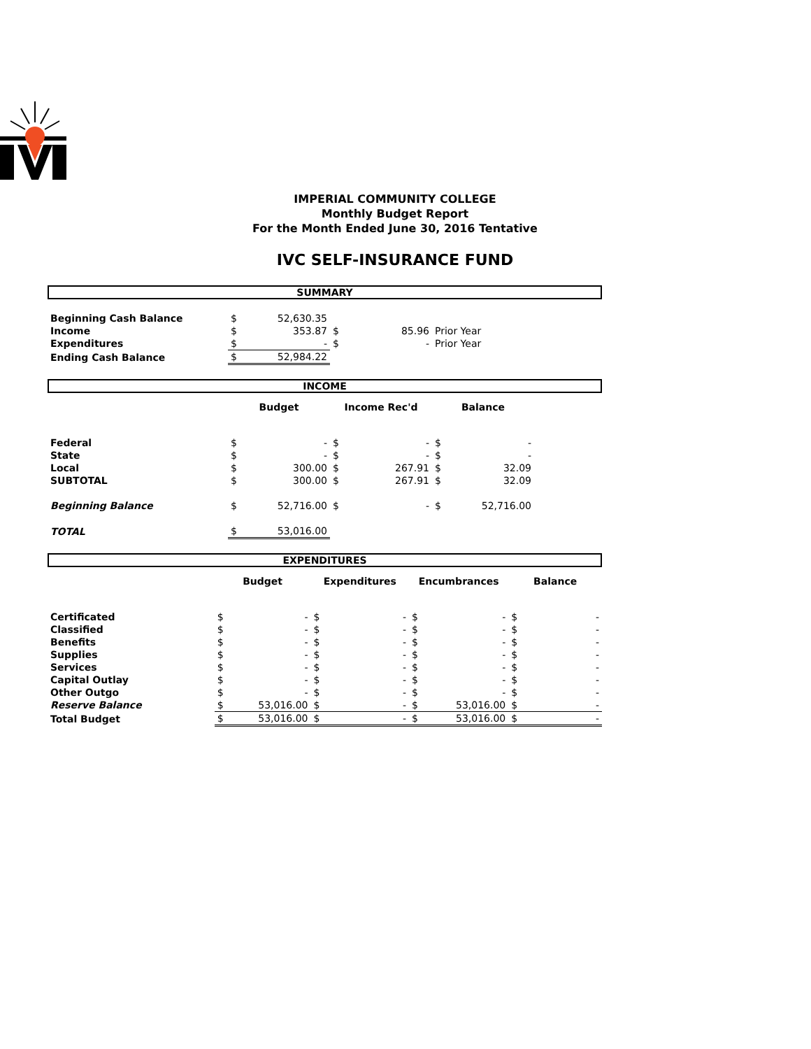IMPERIAL COMMUNITY COLLEGE
Monthly Budget Report
For the Month Ended June 30, 2016 Tentative
IVC SELF-INSURANCE FUND
SUMMARY
| Beginning Cash Balance | $ | 52,630.35 | | | |
| Income | $ | 353.87 | $ | 85.96 | Prior Year |
| Expenditures | $ | - | $ | - | Prior Year |
| Ending Cash Balance | $ | 52,984.22 | | | |
INCOME
| | Budget | | Income Rec'd | | Balance | | |
| Federal | $ | - | $ | - | $ | - | |
| State | $ | - | $ | - | $ | - | |
| Local | $ | 300.00 | $ | 267.91 | $ | 32.09 | |
| SUBTOTAL | $ | 300.00 | $ | 267.91 | $ | 32.09 | |
| Beginning Balance | $ | 52,716.00 | $ | - | $ | 52,716.00 | |
| TOTAL | $ | 53,016.00 | | | | | |
EXPENDITURES
| | Budget | | Expenditures | | Encumbrances | | Balance | |
| Certificated | $ | - | $ | - | $ | - | $ | - |
| Classified | $ | - | $ | - | $ | - | $ | - |
| Benefits | $ | - | $ | - | $ | - | $ | - |
| Supplies | $ | - | $ | - | $ | - | $ | - |
| Services | $ | - | $ | - | $ | - | $ | - |
| Capital Outlay | $ | - | $ | - | $ | - | $ | - |
| Other Outgo | $ | - | $ | - | $ | - | $ | - |
| Reserve Balance | $ | 53,016.00 | $ | - | $ | 53,016.00 | $ | - |
| Total Budget | $ | 53,016.00 | $ | - | $ | 53,016.00 | $ | - |